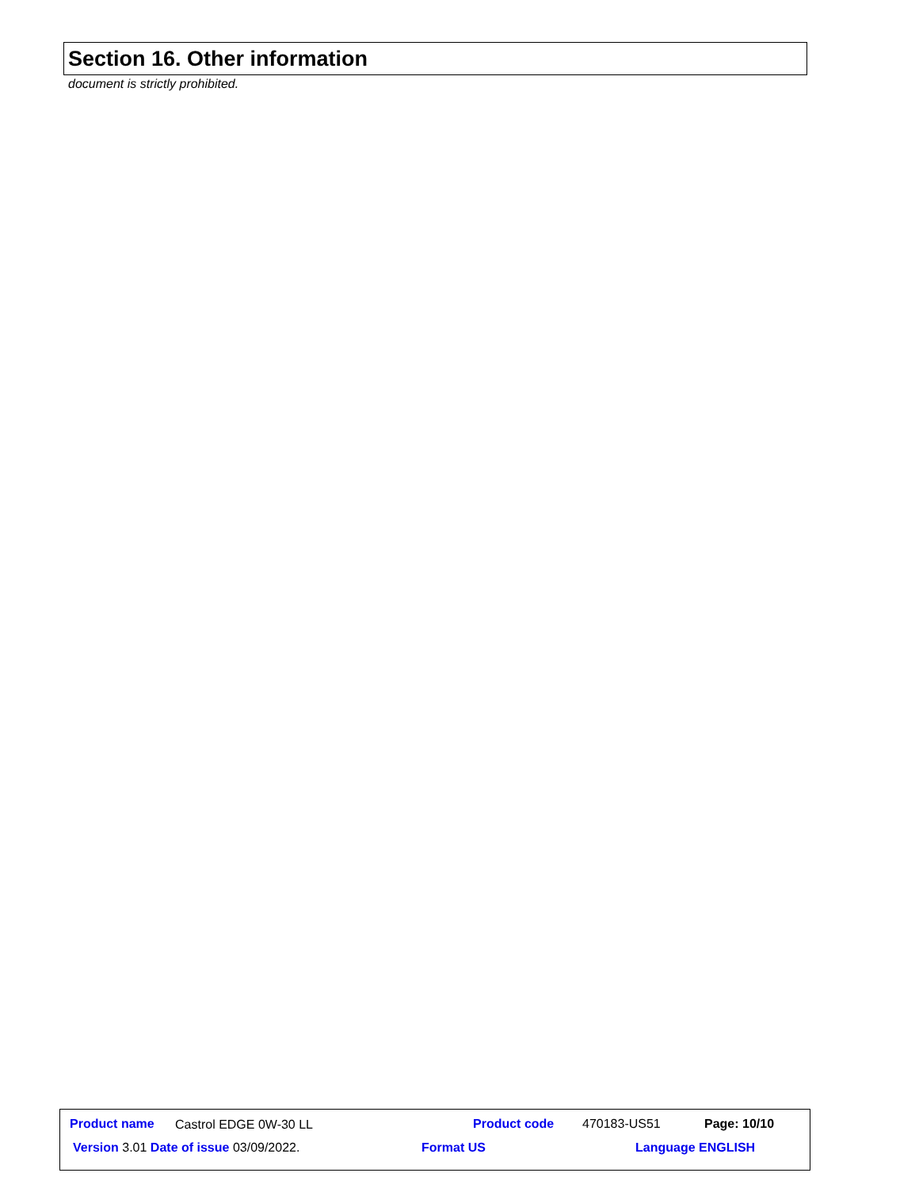Section 16. Other information
document is strictly prohibited.
Product name Castrol EDGE 0W-30 LL Product code 470183-US51 Page: 10/10
Version 3.01 Date of issue 03/09/2022. Format US Language ENGLISH